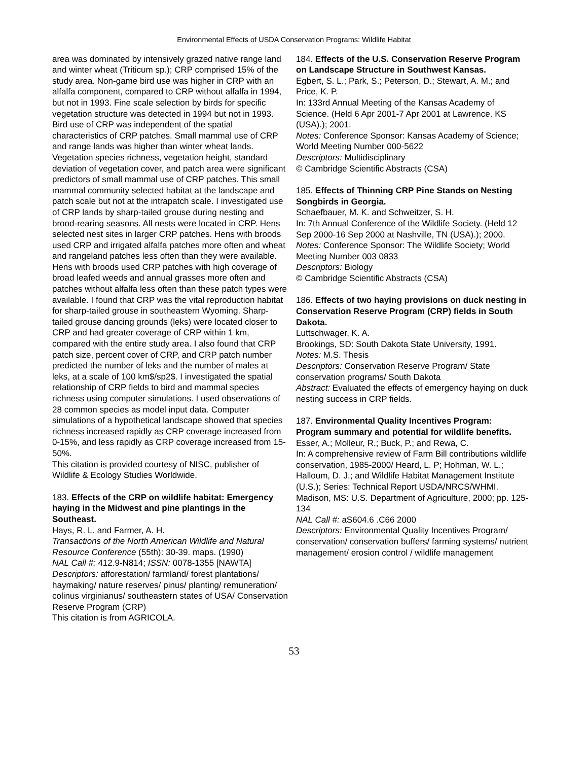Environmental Effects of USDA Conservation Programs: Wildlife Habitat
area was dominated by intensively grazed native range land and winter wheat (Triticum sp.); CRP comprised 15% of the study area. Non-game bird use was higher in CRP with an alfalfa component, compared to CRP without alfalfa in 1994, but not in 1993. Fine scale selection by birds for specific vegetation structure was detected in 1994 but not in 1993. Bird use of CRP was independent of the spatial characteristics of CRP patches. Small mammal use of CRP and range lands was higher than winter wheat lands. Vegetation species richness, vegetation height, standard deviation of vegetation cover, and patch area were significant predictors of small mammal use of CRP patches. This small mammal community selected habitat at the landscape and patch scale but not at the intrapatch scale. I investigated use of CRP lands by sharp-tailed grouse during nesting and brood-rearing seasons. All nests were located in CRP. Hens selected nest sites in larger CRP patches. Hens with broods used CRP and irrigated alfalfa patches more often and wheat and rangeland patches less often than they were available. Hens with broods used CRP patches with high coverage of broad leafed weeds and annual grasses more often and patches without alfalfa less often than these patch types were available. I found that CRP was the vital reproduction habitat for sharp-tailed grouse in southeastern Wyoming. Sharp-tailed grouse dancing grounds (leks) were located closer to CRP and had greater coverage of CRP within 1 km, compared with the entire study area. I also found that CRP patch size, percent cover of CRP, and CRP patch number predicted the number of leks and the number of males at leks, at a scale of 100 km$/sp2$. I investigated the spatial relationship of CRP fields to bird and mammal species richness using computer simulations. I used observations of 28 common species as model input data. Computer simulations of a hypothetical landscape showed that species richness increased rapidly as CRP coverage increased from 0-15%, and less rapidly as CRP coverage increased from 15-50%.
This citation is provided courtesy of NISC, publisher of Wildlife & Ecology Studies Worldwide.
183. Effects of the CRP on wildlife habitat: Emergency haying in the Midwest and pine plantings in the Southeast.
Hays, R. L. and Farmer, A. H.
Transactions of the North American Wildlife and Natural Resource Conference (55th): 30-39. maps. (1990)
NAL Call #: 412.9-N814; ISSN: 0078-1355 [NAWTA]
Descriptors: afforestation/ farmland/ forest plantations/ haymaking/ nature reserves/ pinus/ planting/ remuneration/ colinus virginianus/ southeastern states of USA/ Conservation Reserve Program (CRP)
This citation is from AGRICOLA.
184. Effects of the U.S. Conservation Reserve Program on Landscape Structure in Southwest Kansas.
Egbert, S. L.; Park, S.; Peterson, D.; Stewart, A. M.; and Price, K. P.
In: 133rd Annual Meeting of the Kansas Academy of Science. (Held 6 Apr 2001-7 Apr 2001 at Lawrence. KS (USA).); 2001.
Notes: Conference Sponsor: Kansas Academy of Science; World Meeting Number 000-5622
Descriptors: Multidisciplinary
© Cambridge Scientific Abstracts (CSA)
185. Effects of Thinning CRP Pine Stands on Nesting Songbirds in Georgia.
Schaefbauer, M. K. and Schweitzer, S. H.
In: 7th Annual Conference of the Wildlife Society. (Held 12 Sep 2000-16 Sep 2000 at Nashville, TN (USA).); 2000.
Notes: Conference Sponsor: The Wildlife Society; World Meeting Number 003 0833
Descriptors: Biology
© Cambridge Scientific Abstracts (CSA)
186. Effects of two haying provisions on duck nesting in Conservation Reserve Program (CRP) fields in South Dakota.
Luttschwager, K. A.
Brookings, SD: South Dakota State University, 1991.
Notes: M.S. Thesis
Descriptors: Conservation Reserve Program/ State conservation programs/ South Dakota
Abstract: Evaluated the effects of emergency haying on duck nesting success in CRP fields.
187. Environmental Quality Incentives Program: Program summary and potential for wildlife benefits.
Esser, A.; Molleur, R.; Buck, P.; and Rewa, C.
In: A comprehensive review of Farm Bill contributions wildlife conservation, 1985-2000/ Heard, L. P; Hohman, W. L.; Halloum, D. J.; and Wildlife Habitat Management Institute (U.S.); Series: Technical Report USDA/NRCS/WHMI.
Madison, MS: U.S. Department of Agriculture, 2000; pp. 125-134
NAL Call #: aS604.6 .C66 2000
Descriptors: Environmental Quality Incentives Program/ conservation/ conservation buffers/ farming systems/ nutrient management/ erosion control / wildlife management
53